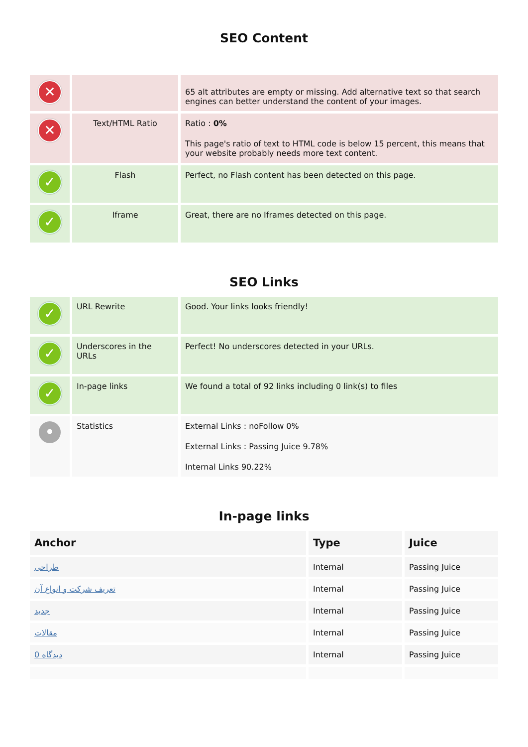SEO Content
| ✕ | | 65 alt attributes are empty or missing. Add alternative text so that search engines can better understand the content of your images. |
| ✕ | Text/HTML Ratio | Ratio : 0% This page's ratio of text to HTML code is below 15 percent, this means that your website probably needs more text content. |
| ✓ | Flash | Perfect, no Flash content has been detected on this page. |
| ✓ | Iframe | Great, there are no Iframes detected on this page. |
SEO Links
| ✓ | URL Rewrite | Good. Your links looks friendly! |
| ✓ | Underscores in the URLs | Perfect! No underscores detected in your URLs. |
| ✓ | In-page links | We found a total of 92 links including 0 link(s) to files |
| • | Statistics | External Links : noFollow 0% External Links : Passing Juice 9.78% Internal Links 90.22% |
In-page links
| Anchor | Type | Juice |
| --- | --- | --- |
| طراحی | Internal | Passing Juice |
| تعریف شرکت و انواع آن | Internal | Passing Juice |
| جدید | Internal | Passing Juice |
| مقالات | Internal | Passing Juice |
| 0 دیدگاه | Internal | Passing Juice |